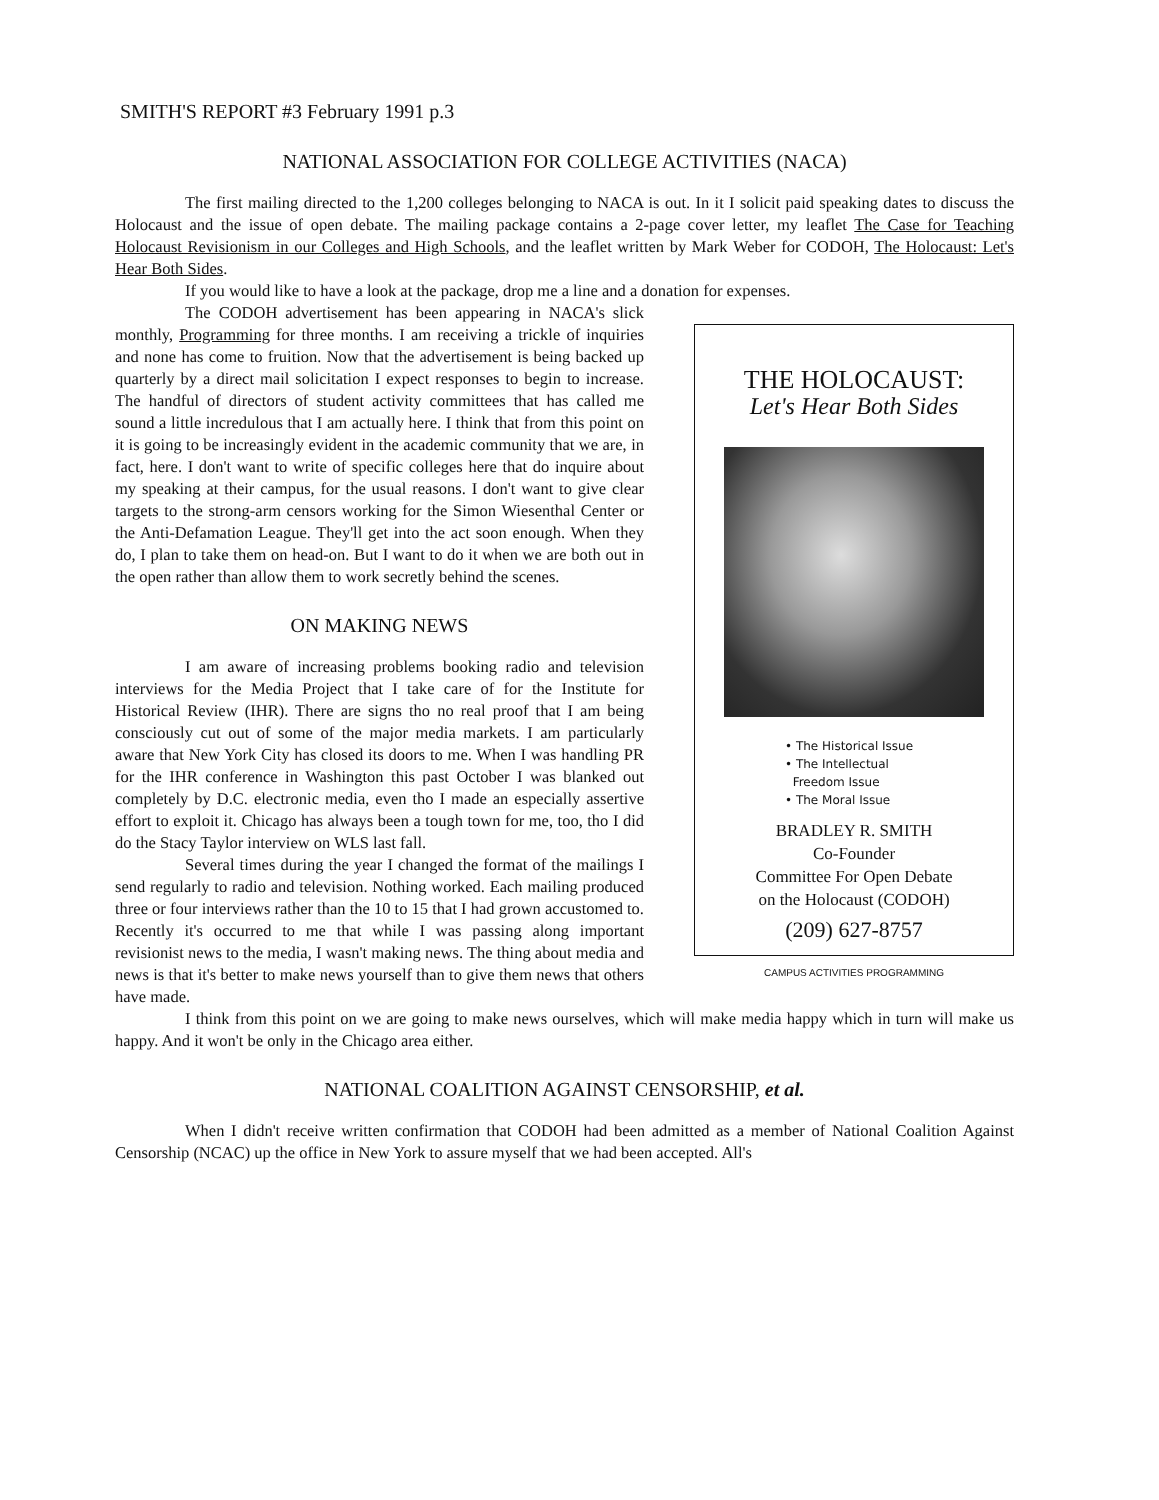SMITH'S REPORT #3 February 1991 p.3
NATIONAL ASSOCIATION FOR COLLEGE ACTIVITIES (NACA)
The first mailing directed to the 1,200 colleges belonging to NACA is out. In it I solicit paid speaking dates to discuss the Holocaust and the issue of open debate. The mailing package contains a 2-page cover letter, my leaflet The Case for Teaching Holocaust Revisionism in our Colleges and High Schools, and the leaflet written by Mark Weber for CODOH, The Holocaust: Let's Hear Both Sides.
If you would like to have a look at the package, drop me a line and a donation for expenses.
THE HOLOCAUST:
Let's Hear Both Sides
• The Historical Issue
• The Intellectual
Freedom Issue
• The Moral Issue
BRADLEY R. SMITH
Co-Founder
Committee For Open Debate
on the Holocaust (CODOH)
(209) 627-8757
CAMPUS ACTIVITIES PROGRAMMING
The CODOH advertisement has been appearing in NACA's slick monthly, Programming for three months. I am receiving a trickle of inquiries and none has come to fruition. Now that the advertisement is being backed up quarterly by a direct mail solicitation I expect responses to begin to increase. The handful of directors of student activity committees that has called me sound a little incredulous that I am actually here. I think that from this point on it is going to be increasingly evident in the academic community that we are, in fact, here. I don't want to write of specific colleges here that do inquire about my speaking at their campus, for the usual reasons. I don't want to give clear targets to the strong-arm censors working for the Simon Wiesenthal Center or the Anti-Defamation League. They'll get into the act soon enough. When they do, I plan to take them on head-on. But I want to do it when we are both out in the open rather than allow them to work secretly behind the scenes.
ON MAKING NEWS
I am aware of increasing problems booking radio and television interviews for the Media Project that I take care of for the Institute for Historical Review (IHR). There are signs tho no real proof that I am being consciously cut out of some of the major media markets. I am particularly aware that New York City has closed its doors to me. When I was handling PR for the IHR conference in Washington this past October I was blanked out completely by D.C. electronic media, even tho I made an especially assertive effort to exploit it. Chicago has always been a tough town for me, too, tho I did do the Stacy Taylor interview on WLS last fall.
Several times during the year I changed the format of the mailings I send regularly to radio and television. Nothing worked. Each mailing produced three or four interviews rather than the 10 to 15 that I had grown accustomed to. Recently it's occurred to me that while I was passing along important revisionist news to the media, I wasn't making news. The thing about media and news is that it's better to make news yourself than to give them news that others have made.
I think from this point on we are going to make news ourselves, which will make media happy which in turn will make us happy. And it won't be only in the Chicago area either.
NATIONAL COALITION AGAINST CENSORSHIP, et al.
When I didn't receive written confirmation that CODOH had been admitted as a member of National Coalition Against Censorship (NCAC) up the office in New York to assure myself that we had been accepted. All's